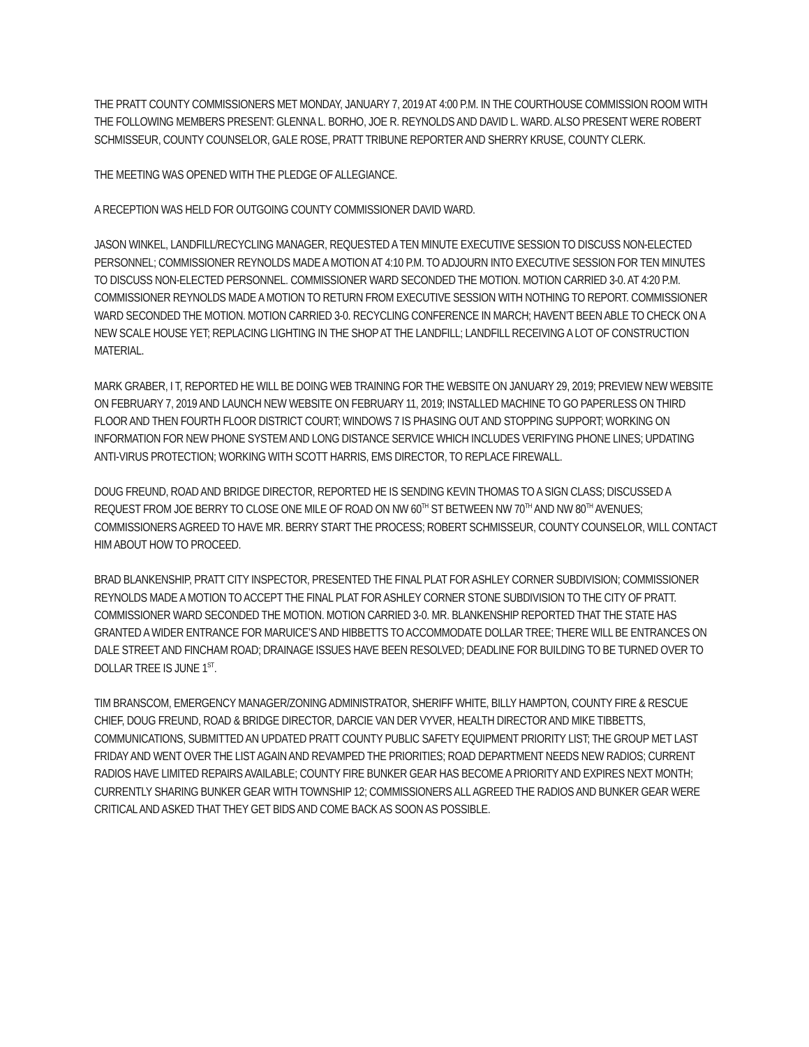THE PRATT COUNTY COMMISSIONERS MET MONDAY, JANUARY 7, 2019 AT 4:00 P.M. IN THE COURTHOUSE COMMISSION ROOM WITH THE FOLLOWING MEMBERS PRESENT: GLENNA L. BORHO, JOE R. REYNOLDS AND DAVID L. WARD. ALSO PRESENT WERE ROBERT SCHMISSEUR, COUNTY COUNSELOR, GALE ROSE, PRATT TRIBUNE REPORTER AND SHERRY KRUSE, COUNTY CLERK.
THE MEETING WAS OPENED WITH THE PLEDGE OF ALLEGIANCE.
A RECEPTION WAS HELD FOR OUTGOING COUNTY COMMISSIONER DAVID WARD.
JASON WINKEL, LANDFILL/RECYCLING MANAGER, REQUESTED A TEN MINUTE EXECUTIVE SESSION TO DISCUSS NON-ELECTED PERSONNEL; COMMISSIONER REYNOLDS MADE A MOTION AT 4:10 P.M. TO ADJOURN INTO EXECUTIVE SESSION FOR TEN MINUTES TO DISCUSS NON-ELECTED PERSONNEL. COMMISSIONER WARD SECONDED THE MOTION. MOTION CARRIED 3-0. AT 4:20 P.M. COMMISSIONER REYNOLDS MADE A MOTION TO RETURN FROM EXECUTIVE SESSION WITH NOTHING TO REPORT. COMMISSIONER WARD SECONDED THE MOTION. MOTION CARRIED 3-0. RECYCLING CONFERENCE IN MARCH; HAVEN’T BEEN ABLE TO CHECK ON A NEW SCALE HOUSE YET; REPLACING LIGHTING IN THE SHOP AT THE LANDFILL; LANDFILL RECEIVING A LOT OF CONSTRUCTION MATERIAL.
MARK GRABER, I T, REPORTED HE WILL BE DOING WEB TRAINING FOR THE WEBSITE ON JANUARY 29, 2019; PREVIEW NEW WEBSITE ON FEBRUARY 7, 2019 AND LAUNCH NEW WEBSITE ON FEBRUARY 11, 2019; INSTALLED MACHINE TO GO PAPERLESS ON THIRD FLOOR AND THEN FOURTH FLOOR DISTRICT COURT; WINDOWS 7 IS PHASING OUT AND STOPPING SUPPORT; WORKING ON INFORMATION FOR NEW PHONE SYSTEM AND LONG DISTANCE SERVICE WHICH INCLUDES VERIFYING PHONE LINES; UPDATING ANTI-VIRUS PROTECTION; WORKING WITH SCOTT HARRIS, EMS DIRECTOR, TO REPLACE FIREWALL.
DOUG FREUND, ROAD AND BRIDGE DIRECTOR, REPORTED HE IS SENDING KEVIN THOMAS TO A SIGN CLASS; DISCUSSED A REQUEST FROM JOE BERRY TO CLOSE ONE MILE OF ROAD ON NW 60<sup>TH</sup> ST BETWEEN NW 70<sup>TH</sup> AND NW 80<sup>TH</sup> AVENUES; COMMISSIONERS AGREED TO HAVE MR. BERRY START THE PROCESS; ROBERT SCHMISSEUR, COUNTY COUNSELOR, WILL CONTACT HIM ABOUT HOW TO PROCEED.
BRAD BLANKENSHIP, PRATT CITY INSPECTOR, PRESENTED THE FINAL PLAT FOR ASHLEY CORNER SUBDIVISION; COMMISSIONER REYNOLDS MADE A MOTION TO ACCEPT THE FINAL PLAT FOR ASHLEY CORNER STONE SUBDIVISION TO THE CITY OF PRATT. COMMISSIONER WARD SECONDED THE MOTION. MOTION CARRIED 3-0. MR. BLANKENSHIP REPORTED THAT THE STATE HAS GRANTED A WIDER ENTRANCE FOR MARUICE’S AND HIBBETTS TO ACCOMMODATE DOLLAR TREE; THERE WILL BE ENTRANCES ON DALE STREET AND FINCHAM ROAD; DRAINAGE ISSUES HAVE BEEN RESOLVED; DEADLINE FOR BUILDING TO BE TURNED OVER TO DOLLAR TREE IS JUNE 1<sup>ST</sup>.
TIM BRANSCOM, EMERGENCY MANAGER/ZONING ADMINISTRATOR, SHERIFF WHITE, BILLY HAMPTON, COUNTY FIRE & RESCUE CHIEF, DOUG FREUND, ROAD & BRIDGE DIRECTOR, DARCIE VAN DER VYVER, HEALTH DIRECTOR AND MIKE TIBBETTS, COMMUNICATIONS, SUBMITTED AN UPDATED PRATT COUNTY PUBLIC SAFETY EQUIPMENT PRIORITY LIST; THE GROUP MET LAST FRIDAY AND WENT OVER THE LIST AGAIN AND REVAMPED THE PRIORITIES; ROAD DEPARTMENT NEEDS NEW RADIOS; CURRENT RADIOS HAVE LIMITED REPAIRS AVAILABLE; COUNTY FIRE BUNKER GEAR HAS BECOME A PRIORITY AND EXPIRES NEXT MONTH; CURRENTLY SHARING BUNKER GEAR WITH TOWNSHIP 12; COMMISSIONERS ALL AGREED THE RADIOS AND BUNKER GEAR WERE CRITICAL AND ASKED THAT THEY GET BIDS AND COME BACK AS SOON AS POSSIBLE.